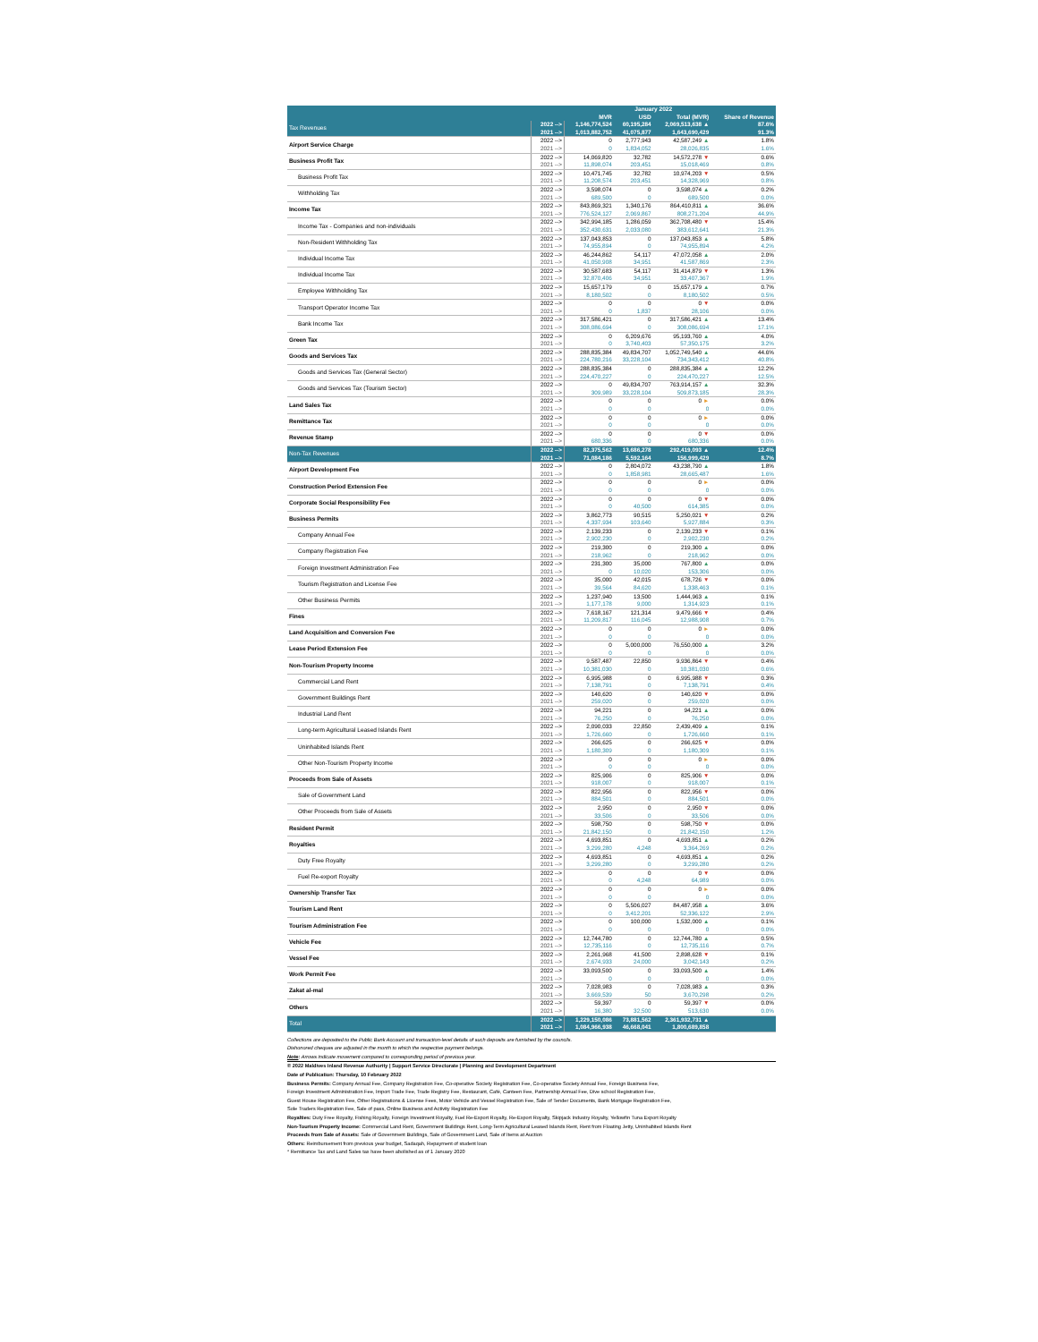| | January 2022 | | | | |
| --- | --- | --- | --- | --- | --- |
| | | MVR | USD | Total (MVR) | Share of Revenue |
| Tax Revenues | 2022 --> | 1,146,774,524 | 60,195,284 | 2,069,513,638 ▲ | 87.6% |
| | 2021 --> | 1,013,882,752 | 41,075,877 | 1,643,690,429 | 91.3% |
| Airport Service Charge | 2022 --> | 0 | 2,777,943 | 42,587,249 ▲ | 1.8% |
| | 2021 --> | 0 | 1,834,052 | 28,026,835 | 1.6% |
| Business Profit Tax | 2022 --> | 14,069,820 | 32,782 | 14,572,278 ▼ | 0.6% |
| | 2021 --> | 11,898,074 | 203,451 | 15,018,469 | 0.8% |
| Business Profit Tax | 2022 --> | 10,471,745 | 32,782 | 10,974,203 ▼ | 0.5% |
| | 2021 --> | 11,208,574 | 203,451 | 14,328,969 | 0.8% |
| Withholding Tax | 2022 --> | 3,598,074 | 0 | 3,598,074 ▲ | 0.2% |
| | 2021 --> | 689,500 | 0 | 689,500 | 0.0% |
| Income Tax | 2022 --> | 843,869,321 | 1,340,176 | 864,410,811 ▲ | 36.6% |
| | 2021 --> | 776,524,127 | 2,069,867 | 808,271,204 | 44.9% |
| Income Tax - Companies and non-individuals | 2022 --> | 342,994,185 | 1,286,059 | 362,708,480 ▼ | 15.4% |
| | 2021 --> | 352,430,631 | 2,033,080 | 383,612,641 | 21.3% |
| Non-Resident Withholding Tax | 2022 --> | 137,043,853 | 0 | 137,043,853 ▲ | 5.8% |
| | 2021 --> | 74,955,894 | 0 | 74,955,894 | 4.2% |
| Individual Income Tax | 2022 --> | 46,244,862 | 54,117 | 47,072,058 ▲ | 2.0% |
| | 2021 --> | 41,050,908 | 34,951 | 41,587,869 | 2.3% |
| Individual Income Tax | 2022 --> | 30,587,683 | 54,117 | 31,414,879 ▼ | 1.3% |
| | 2021 --> | 32,870,406 | 34,951 | 33,407,367 | 1.9% |
| Employee Withholding Tax | 2022 --> | 15,657,179 | 0 | 15,657,179 ▲ | 0.7% |
| | 2021 --> | 8,180,502 | 0 | 8,180,502 | 0.5% |
| Transport Operator Income Tax | 2022 --> | 0 | 0 | 0 ▼ | 0.0% |
| | 2021 --> | 0 | 1,837 | 28,106 | 0.0% |
| Bank Income Tax | 2022 --> | 317,586,421 | 0 | 317,586,421 ▲ | 13.4% |
| | 2021 --> | 308,086,694 | 0 | 308,086,694 | 17.1% |
| Green Tax | 2022 --> | 0 | 6,209,676 | 95,193,760 ▲ | 4.0% |
| | 2021 --> | 0 | 3,740,403 | 57,350,175 | 3.2% |
| Goods and Services Tax | 2022 --> | 288,835,384 | 49,834,707 | 1,052,749,540 ▲ | 44.6% |
| | 2021 --> | 224,780,216 | 33,228,104 | 734,343,412 | 40.8% |
| Goods and Services Tax (General Sector) | 2022 --> | 288,835,384 | 0 | 288,835,384 ▲ | 12.2% |
| | 2021 --> | 224,470,227 | 0 | 224,470,227 | 12.5% |
| Goods and Services Tax (Tourism Sector) | 2022 --> | 0 | 49,834,707 | 763,914,157 ▲ | 32.3% |
| | 2021 --> | 309,989 | 33,228,104 | 509,873,185 | 28.3% |
| Land Sales Tax | 2022 --> | 0 | 0 | 0 ► | 0.0% |
| | 2021 --> | 0 | 0 | 0 | 0.0% |
| Remittance Tax | 2022 --> | 0 | 0 | 0 ► | 0.0% |
| | 2021 --> | 0 | 0 | 0 | 0.0% |
| Revenue Stamp | 2022 --> | 0 | 0 | 0 ▼ | 0.0% |
| | 2021 --> | 680,336 | 0 | 680,336 | 0.0% |
| Non-Tax Revenues | 2022 --> | 82,375,562 | 13,686,278 | 292,419,093 ▲ | 12.4% |
| | 2021 --> | 71,084,186 | 5,592,164 | 156,999,429 | 8.7% |
| Airport Development Fee | 2022 --> | 0 | 2,804,072 | 43,238,790 ▲ | 1.8% |
| | 2021 --> | 0 | 1,858,981 | 28,665,487 | 1.6% |
| Construction Period Extension Fee | 2022 --> | 0 | 0 | 0 ► | 0.0% |
| | 2021 --> | 0 | 0 | 0 | 0.0% |
| Corporate Social Responsibility Fee | 2022 --> | 0 | 0 | 0 ▼ | 0.0% |
| | 2021 --> | 0 | 40,500 | 614,385 | 0.0% |
| Business Permits | 2022 --> | 3,862,773 | 90,515 | 5,250,021 ▼ | 0.2% |
| | 2021 --> | 4,337,934 | 103,640 | 5,927,884 | 0.3% |
| Company Annual Fee | 2022 --> | 2,139,233 | 0 | 2,139,233 ▼ | 0.1% |
| | 2021 --> | 2,902,230 | 0 | 2,902,230 | 0.2% |
| Company Registration Fee | 2022 --> | 219,300 | 0 | 219,300 ▲ | 0.0% |
| | 2021 --> | 218,962 | 0 | 218,962 | 0.0% |
| Foreign Investment Administration Fee | 2022 --> | 231,300 | 35,000 | 767,800 ▲ | 0.0% |
| | 2021 --> | 0 | 10,020 | 153,306 | 0.0% |
| Tourism Registration and License Fee | 2022 --> | 35,000 | 42,015 | 678,726 ▼ | 0.0% |
| | 2021 --> | 39,564 | 84,620 | 1,338,463 | 0.1% |
| Other Business Permits | 2022 --> | 1,237,940 | 13,500 | 1,444,963 ▲ | 0.1% |
| | 2021 --> | 1,177,178 | 9,000 | 1,314,923 | 0.1% |
| Fines | 2022 --> | 7,618,167 | 121,314 | 9,479,666 ▼ | 0.4% |
| | 2021 --> | 11,209,817 | 116,045 | 12,988,908 | 0.7% |
| Land Acquisition and Conversion Fee | 2022 --> | 0 | 0 | 0 ► | 0.0% |
| | 2021 --> | 0 | 0 | 0 | 0.0% |
| Lease Period Extension Fee | 2022 --> | 0 | 5,000,000 | 76,550,000 ▲ | 3.2% |
| | 2021 --> | 0 | 0 | 0 | 0.0% |
| Non-Tourism Property Income | 2022 --> | 9,587,487 | 22,850 | 9,936,864 ▼ | 0.4% |
| | 2021 --> | 10,381,030 | 0 | 10,381,030 | 0.6% |
| Commercial Land Rent | 2022 --> | 6,995,988 | 0 | 6,995,988 ▼ | 0.3% |
| | 2021 --> | 7,138,791 | 0 | 7,138,791 | 0.4% |
| Government Buildings Rent | 2022 --> | 140,620 | 0 | 140,620 ▼ | 0.0% |
| | 2021 --> | 259,020 | 0 | 259,020 | 0.0% |
| Industrial Land Rent | 2022 --> | 94,221 | 0 | 94,221 ▲ | 0.0% |
| | 2021 --> | 76,250 | 0 | 76,250 | 0.0% |
| Long-term Agricultural Leased Islands Rent | 2022 --> | 2,090,033 | 22,850 | 2,439,409 ▲ | 0.1% |
| | 2021 --> | 1,726,660 | 0 | 1,726,660 | 0.1% |
| Uninhabited Islands Rent | 2022 --> | 266,625 | 0 | 266,625 ▼ | 0.0% |
| | 2021 --> | 1,180,309 | 0 | 1,180,309 | 0.1% |
| Other Non-Tourism Property Income | 2022 --> | 0 | 0 | 0 ► | 0.0% |
| | 2021 --> | 0 | 0 | 0 | 0.0% |
| Proceeds from Sale of Assets | 2022 --> | 825,906 | 0 | 825,906 ▼ | 0.0% |
| | 2021 --> | 918,007 | 0 | 918,007 | 0.1% |
| Sale of Government Land | 2022 --> | 822,956 | 0 | 822,956 ▼ | 0.0% |
| | 2021 --> | 884,501 | 0 | 884,501 | 0.0% |
| Other Proceeds from Sale of Assets | 2022 --> | 2,950 | 0 | 2,950 ▼ | 0.0% |
| | 2021 --> | 33,506 | 0 | 33,506 | 0.0% |
| Resident Permit | 2022 --> | 598,750 | 0 | 598,750 ▼ | 0.0% |
| | 2021 --> | 21,842,150 | 0 | 21,842,150 | 1.2% |
| Royalties | 2022 --> | 4,693,851 | 0 | 4,693,851 ▲ | 0.2% |
| | 2021 --> | 3,299,280 | 4,248 | 3,364,269 | 0.2% |
| Duty Free Royalty | 2022 --> | 4,693,851 | 0 | 4,693,851 ▲ | 0.2% |
| | 2021 --> | 3,299,280 | 0 | 3,299,280 | 0.2% |
| Fuel Re-export Royalty | 2022 --> | 0 | 0 | 0 ▼ | 0.0% |
| | 2021 --> | 0 | 4,248 | 64,989 | 0.0% |
| Ownership Transfer Tax | 2022 --> | 0 | 0 | 0 ► | 0.0% |
| | 2021 --> | 0 | 0 | 0 | 0.0% |
| Tourism Land Rent | 2022 --> | 0 | 5,506,027 | 84,487,958 ▲ | 3.6% |
| | 2021 --> | 0 | 3,412,201 | 52,336,122 | 2.9% |
| Tourism Administration Fee | 2022 --> | 0 | 100,000 | 1,532,000 ▲ | 0.1% |
| | 2021 --> | 0 | 0 | 0 | 0.0% |
| Vehicle Fee | 2022 --> | 12,744,780 | 0 | 12,744,780 ▲ | 0.5% |
| | 2021 --> | 12,735,116 | 0 | 12,735,116 | 0.7% |
| Vessel Fee | 2022 --> | 2,261,968 | 41,500 | 2,898,628 ▼ | 0.1% |
| | 2021 --> | 2,674,933 | 24,000 | 3,042,143 | 0.2% |
| Work Permit Fee | 2022 --> | 33,093,500 | 0 | 33,093,500 ▲ | 1.4% |
| | 2021 --> | 0 | 0 | 0 | 0.0% |
| Zakat al-mal | 2022 --> | 7,028,983 | 0 | 7,028,983 ▲ | 0.3% |
| | 2021 --> | 3,669,539 | 50 | 3,670,298 | 0.2% |
| Others | 2022 --> | 59,397 | 0 | 59,397 ▼ | 0.0% |
| | 2021 --> | 16,380 | 32,500 | 513,630 | 0.0% |
| Total | 2022 --> | 1,229,150,086 | 73,881,562 | 2,361,932,731 ▲ | |
| | 2021 --> | 1,084,966,938 | 46,668,041 | 1,800,689,858 | |
Collections are deposited to the Public Bank Account and transaction-level details of such deposits are furnished by the councils.
Dishonored cheques are adjusted in the month to which the respective payment belongs.
Note: Arrows indicate movement compared to corresponding period of previous year.
© 2022 Maldives Inland Revenue Authority | Support Service Directorate | Planning and Development Department
Date of Publication: Thursday, 10 February 2022
Business Permits: Company Annual Fee, Company Registration Fee, Co-operative Society Registration Fee, Co-operative Society Annual Fee, Foreign Business Fee,
Foreign Investment Administration Fee, Import Trade Fee, Trade Registry Fee, Restaurant, Café, Canteen Fee, Partnership Annual Fee, Dive school Registration Fee,
Guest House Registration Fee, Other Registrations & License Fees, Motor Vehicle and Vessel Registration Fee, Sale of Tender Documents, Bank Mortgage Registration Fee,
Sole Traders Registration Fee, Sale of pass, Online Business and Activity Registration Fee
Royalties: Duty Free Royalty, Fishing Royalty, Foreign Investment Royalty, Fuel Re-Export Royalty, Re-Export Royalty, Skipjack Industry Royalty, Yellowfin Tuna Export Royalty
Non-Tourism Property Income: Commercial Land Rent, Government Buildings Rent, Long-Term Agricultural Leased Islands Rent, Rent from Floating Jetty, Uninhabited Islands Rent
Proceeds from Sale of Assets: Sale of Government Buildings, Sale of Government Land, Sale of Items at Auction
Others: Reimbursement from previous year budget, Sadaqah, Repayment of student loan
* Remittance Tax and Land Sales tax have been abolished as of 1 January 2020